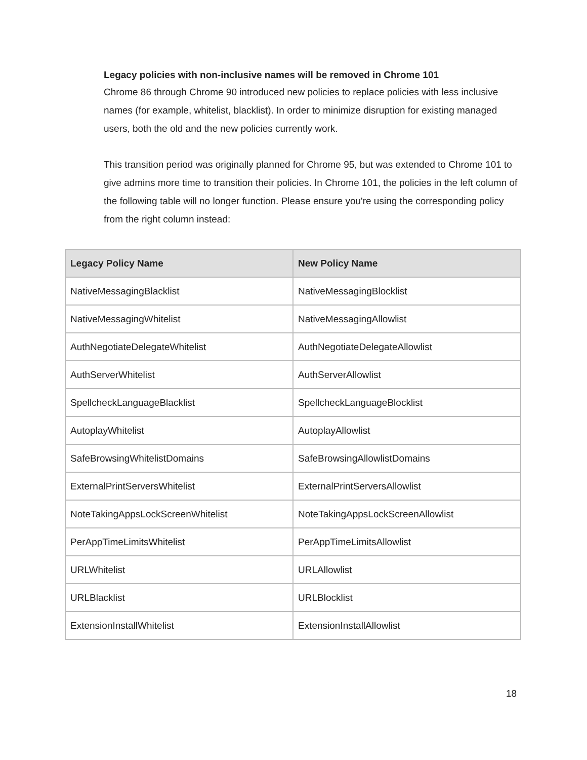Legacy policies with non-inclusive names will be removed in Chrome 101
Chrome 86 through Chrome 90 introduced new policies to replace policies with less inclusive names (for example, whitelist, blacklist). In order to minimize disruption for existing managed users, both the old and the new policies currently work.
This transition period was originally planned for Chrome 95, but was extended to Chrome 101 to give admins more time to transition their policies. In Chrome 101, the policies in the left column of the following table will no longer function. Please ensure you're using the corresponding policy from the right column instead:
| Legacy Policy Name | New Policy Name |
| --- | --- |
| NativeMessagingBlacklist | NativeMessagingBlocklist |
| NativeMessagingWhitelist | NativeMessagingAllowlist |
| AuthNegotiateDelegateWhitelist | AuthNegotiateDelegateAllowlist |
| AuthServerWhitelist | AuthServerAllowlist |
| SpellcheckLanguageBlacklist | SpellcheckLanguageBlocklist |
| AutoplayWhitelist | AutoplayAllowlist |
| SafeBrowsingWhitelistDomains | SafeBrowsingAllowlistDomains |
| ExternalPrintServersWhitelist | ExternalPrintServersAllowlist |
| NoteTakingAppsLockScreenWhitelist | NoteTakingAppsLockScreenAllowlist |
| PerAppTimeLimitsWhitelist | PerAppTimeLimitsAllowlist |
| URLWhitelist | URLAllowlist |
| URLBlacklist | URLBlocklist |
| ExtensionInstallWhitelist | ExtensionInstallAllowlist |
18